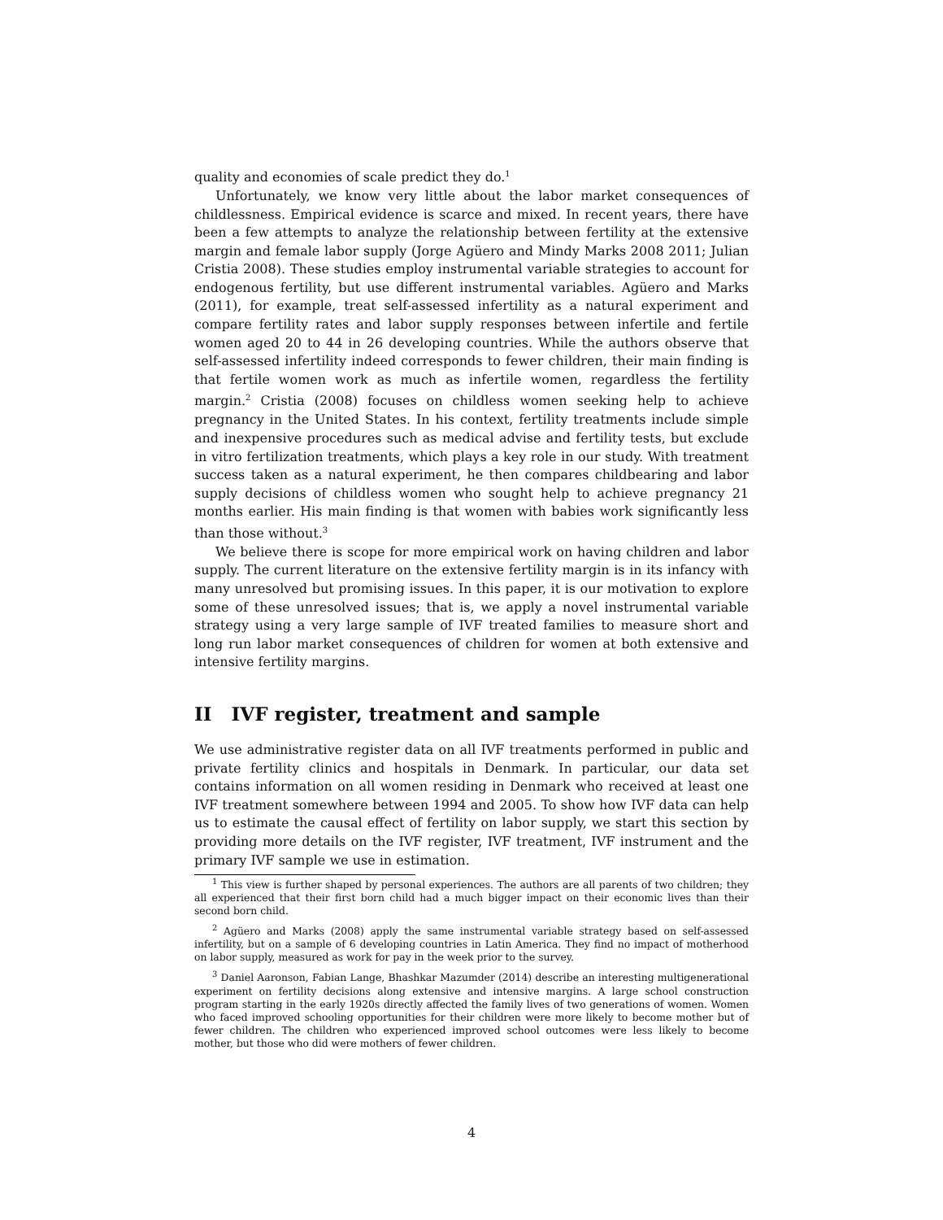quality and economies of scale predict they do.<sup>1</sup>
Unfortunately, we know very little about the labor market consequences of childlessness. Empirical evidence is scarce and mixed. In recent years, there have been a few attempts to analyze the relationship between fertility at the extensive margin and female labor supply (Jorge Agüero and Mindy Marks 2008 2011; Julian Cristia 2008). These studies employ instrumental variable strategies to account for endogenous fertility, but use different instrumental variables. Agüero and Marks (2011), for example, treat self-assessed infertility as a natural experiment and compare fertility rates and labor supply responses between infertile and fertile women aged 20 to 44 in 26 developing countries. While the authors observe that self-assessed infertility indeed corresponds to fewer children, their main finding is that fertile women work as much as infertile women, regardless the fertility margin.<sup>2</sup> Cristia (2008) focuses on childless women seeking help to achieve pregnancy in the United States. In his context, fertility treatments include simple and inexpensive procedures such as medical advise and fertility tests, but exclude in vitro fertilization treatments, which plays a key role in our study. With treatment success taken as a natural experiment, he then compares childbearing and labor supply decisions of childless women who sought help to achieve pregnancy 21 months earlier. His main finding is that women with babies work significantly less than those without.<sup>3</sup>
We believe there is scope for more empirical work on having children and labor supply. The current literature on the extensive fertility margin is in its infancy with many unresolved but promising issues. In this paper, it is our motivation to explore some of these unresolved issues; that is, we apply a novel instrumental variable strategy using a very large sample of IVF treated families to measure short and long run labor market consequences of children for women at both extensive and intensive fertility margins.
II IVF register, treatment and sample
We use administrative register data on all IVF treatments performed in public and private fertility clinics and hospitals in Denmark. In particular, our data set contains information on all women residing in Denmark who received at least one IVF treatment somewhere between 1994 and 2005. To show how IVF data can help us to estimate the causal effect of fertility on labor supply, we start this section by providing more details on the IVF register, IVF treatment, IVF instrument and the primary IVF sample we use in estimation.
<sup>1</sup> This view is further shaped by personal experiences. The authors are all parents of two children; they all experienced that their first born child had a much bigger impact on their economic lives than their second born child.
<sup>2</sup> Agüero and Marks (2008) apply the same instrumental variable strategy based on self-assessed infertility, but on a sample of 6 developing countries in Latin America. They find no impact of motherhood on labor supply, measured as work for pay in the week prior to the survey.
<sup>3</sup> Daniel Aaronson, Fabian Lange, Bhashkar Mazumder (2014) describe an interesting multigenerational experiment on fertility decisions along extensive and intensive margins. A large school construction program starting in the early 1920s directly affected the family lives of two generations of women. Women who faced improved schooling opportunities for their children were more likely to become mother but of fewer children. The children who experienced improved school outcomes were less likely to become mother, but those who did were mothers of fewer children.
4